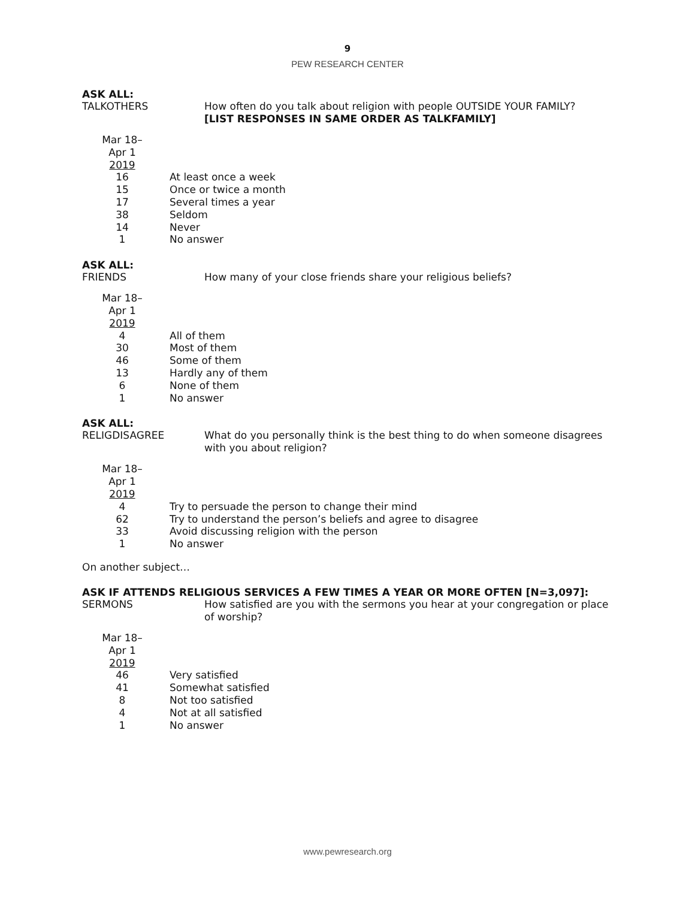9
PEW RESEARCH CENTER
ASK ALL:
TALKOTHERS How often do you talk about religion with people OUTSIDE YOUR FAMILY?
[LIST RESPONSES IN SAME ORDER AS TALKFAMILY]
| Mar 18– Apr 1 2019 | |
| 16 | At least once a week |
| 15 | Once or twice a month |
| 17 | Several times a year |
| 38 | Seldom |
| 14 | Never |
| 1 | No answer |
ASK ALL:
FRIENDS How many of your close friends share your religious beliefs?
| Mar 18– Apr 1 2019 | |
| 4 | All of them |
| 30 | Most of them |
| 46 | Some of them |
| 13 | Hardly any of them |
| 6 | None of them |
| 1 | No answer |
ASK ALL:
RELIGDISAGREE What do you personally think is the best thing to do when someone disagrees with you about religion?
| Mar 18– Apr 1 2019 | |
| 4 | Try to persuade the person to change their mind |
| 62 | Try to understand the person’s beliefs and agree to disagree |
| 33 | Avoid discussing religion with the person |
| 1 | No answer |
On another subject…
ASK IF ATTENDS RELIGIOUS SERVICES A FEW TIMES A YEAR OR MORE OFTEN [N=3,097]:
SERMONS How satisfied are you with the sermons you hear at your congregation or place of worship?
| Mar 18– Apr 1 2019 | |
| 46 | Very satisfied |
| 41 | Somewhat satisfied |
| 8 | Not too satisfied |
| 4 | Not at all satisfied |
| 1 | No answer |
www.pewresearch.org